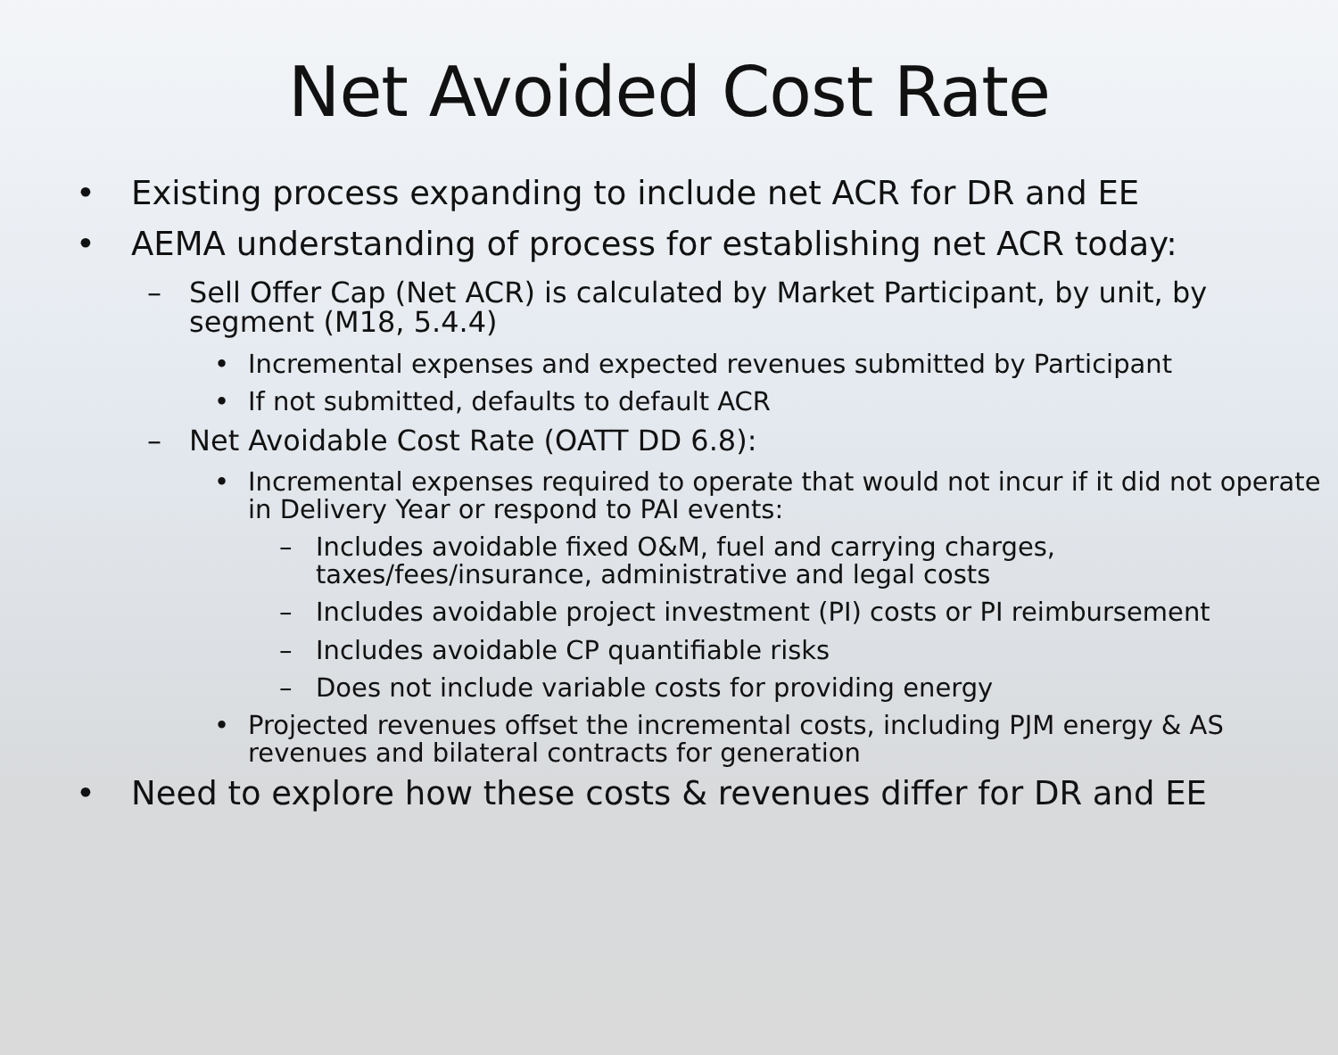Net Avoided Cost Rate
• Existing process expanding to include net ACR for DR and EE
• AEMA understanding of process for establishing net ACR today:
– Sell Offer Cap (Net ACR) is calculated by Market Participant, by unit, by segment (M18, 5.4.4)
• Incremental expenses and expected revenues submitted by Participant
• If not submitted, defaults to default ACR
– Net Avoidable Cost Rate (OATT DD 6.8):
• Incremental expenses required to operate that would not incur if it did not operate in Delivery Year or respond to PAI events:
– Includes avoidable fixed O&M, fuel and carrying charges, taxes/fees/insurance, administrative and legal costs
– Includes avoidable project investment (PI) costs or PI reimbursement
– Includes avoidable CP quantifiable risks
– Does not include variable costs for providing energy
• Projected revenues offset the incremental costs, including PJM energy & AS revenues and bilateral contracts for generation
• Need to explore how these costs & revenues differ for DR and EE